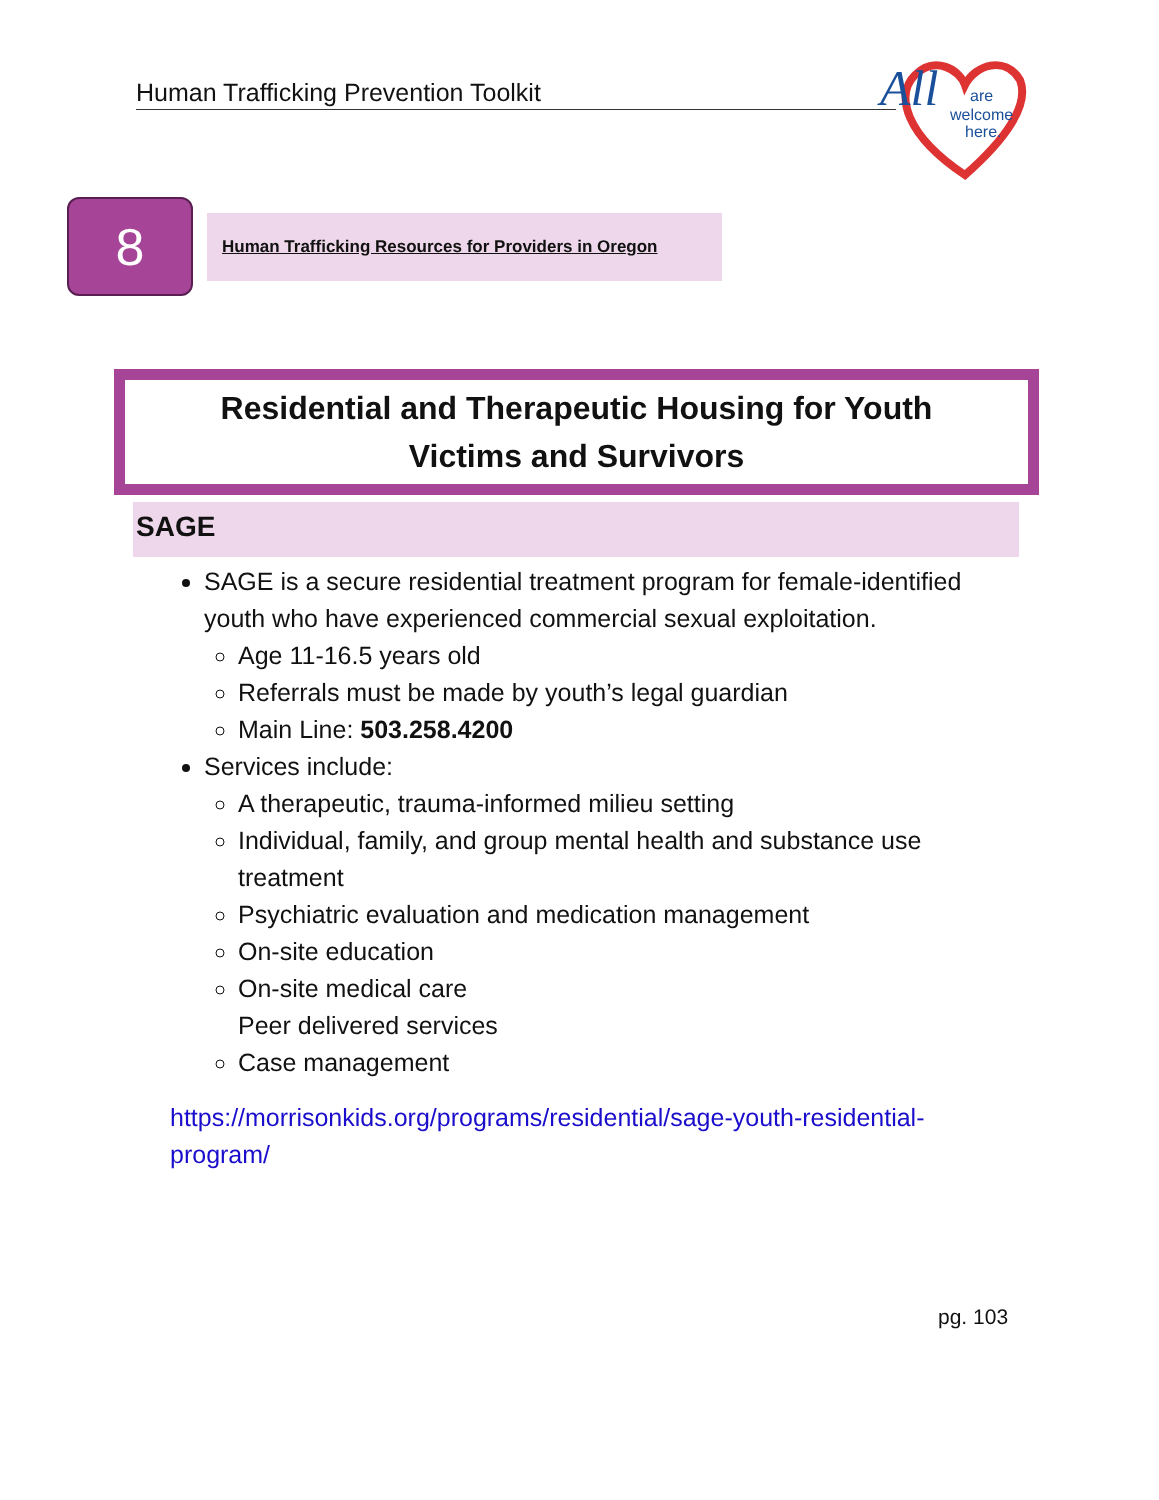Human Trafficking Prevention Toolkit
All
are
welcome
here.
8
Human Trafficking Resources for Providers in Oregon
Residential and Therapeutic Housing for Youth
Victims and Survivors
SAGE
SAGE is a secure residential treatment program for female-identified youth who have experienced commercial sexual exploitation.
Age 11-16.5 years old
Referrals must be made by youth’s legal guardian
Main Line: 503.258.4200
Services include:
A therapeutic, trauma-informed milieu setting
Individual, family, and group mental health and substance use treatment
Psychiatric evaluation and medication management
On-site education
On-site medical care
Peer delivered services
Case management
https://morrisonkids.org/programs/residential/sage-youth-residential-program/
pg. 103